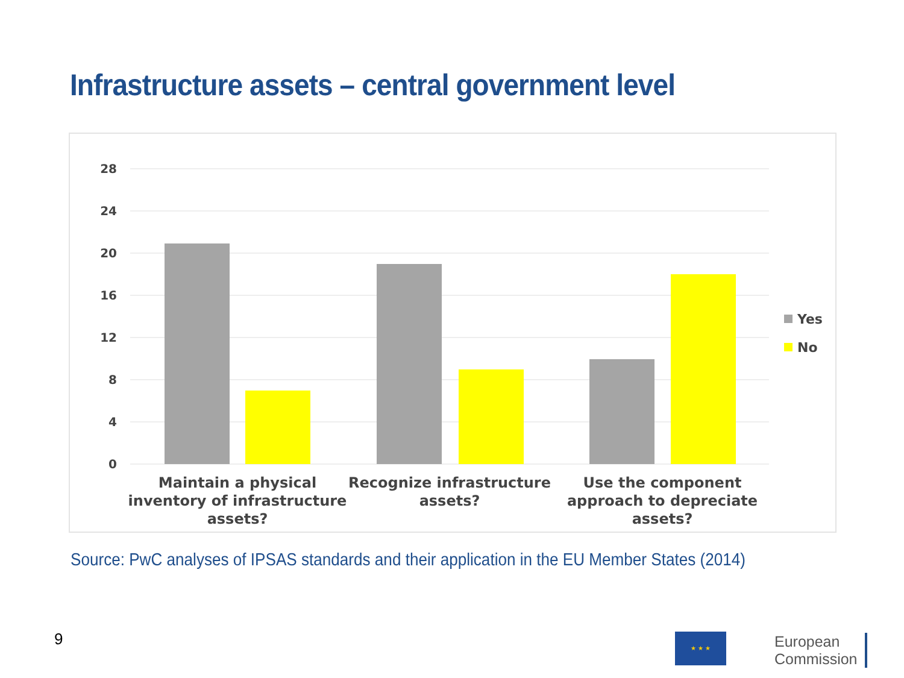Infrastructure assets – central government level
28
24
20
16
12
8
4
0
Maintain a physical
inventory of infrastructure
assets?
Recognize infrastructure
assets?
Use the component
approach to depreciate
assets?
Yes
No
Source: PwC analyses of IPSAS standards and their application in the EU Member States (2014)
9 ★ ★ ★
European
Commission